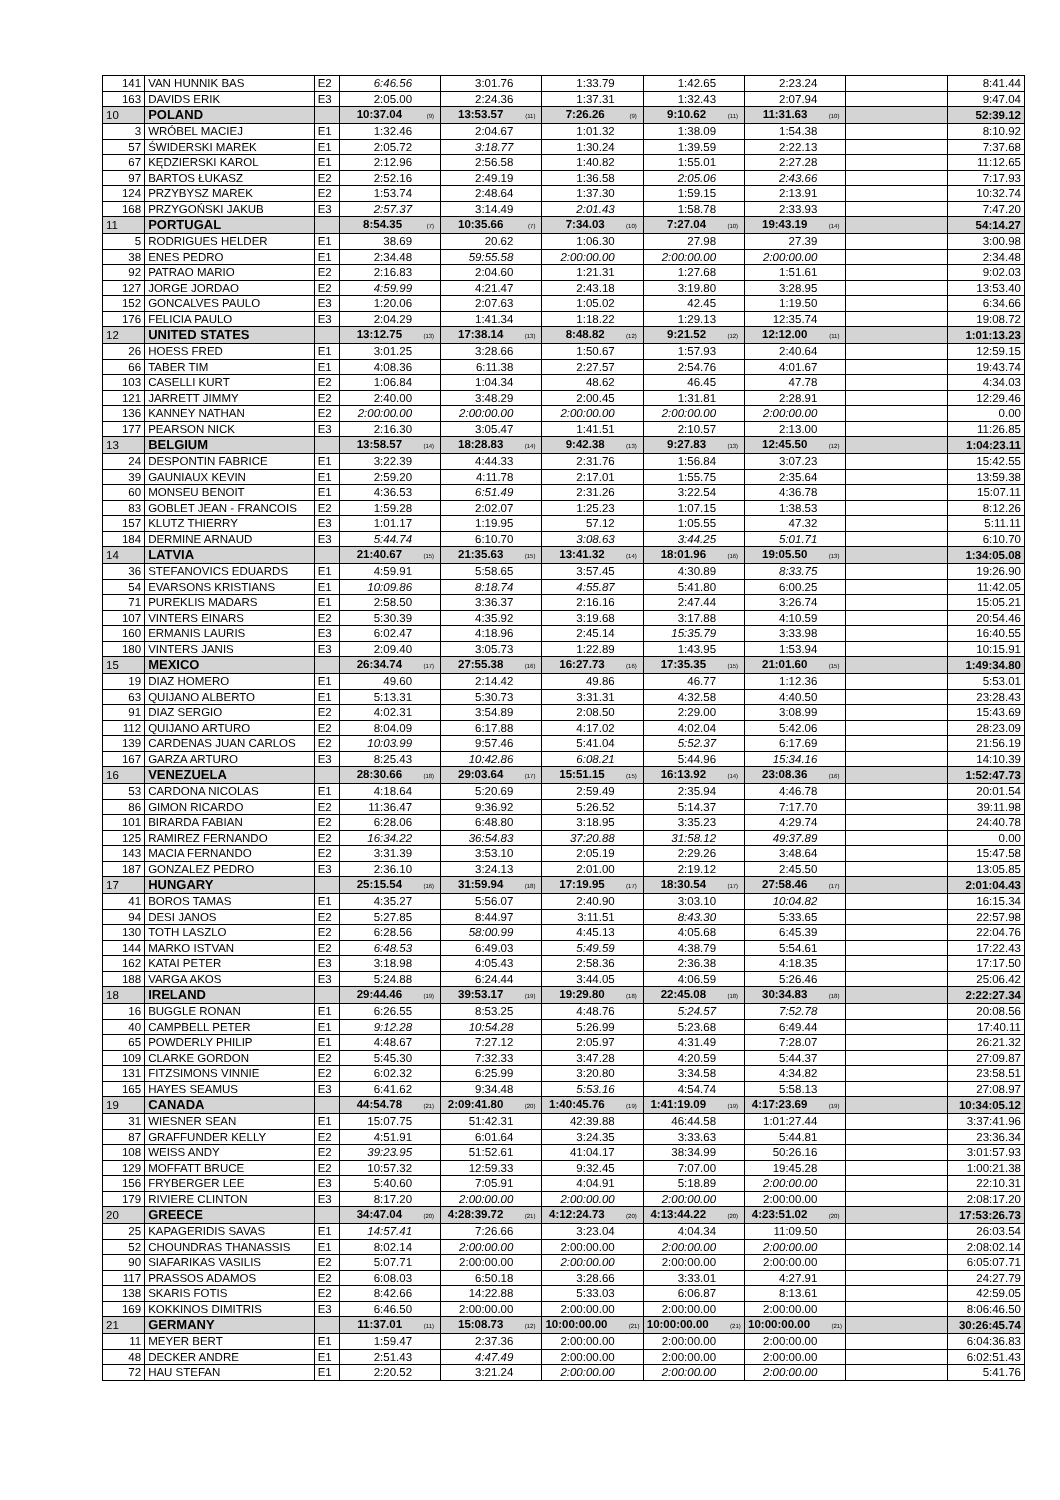| 141 | VAN HUNNIK BAS | E2 | 6:46.56 | 3:01.76 | 1:33.79 | 1:42.65 | 2:23.24 | | 8:41.44 |
| 163 | DAVIDS ERIK | E3 | 2:05.00 | 2:24.36 | 1:37.31 | 1:32.43 | 2:07.94 | | 9:47.04 |
| 10 | POLAND | | 10:37.04 (9) | 13:53.57 (11) | 7:26.26 (9) | 9:10.62 (11) | 11:31.63 (10) | | 52:39.12 |
| 3 | WRÓBEL MACIEJ | E1 | 1:32.46 | 2:04.67 | 1:01.32 | 1:38.09 | 1:54.38 | | 8:10.92 |
| 57 | ŚWIDERSKI MAREK | E1 | 2:05.72 | 3:18.77 | 1:30.24 | 1:39.59 | 2:22.13 | | 7:37.68 |
| 67 | KĘDZIERSKI KAROL | E1 | 2:12.96 | 2:56.58 | 1:40.82 | 1:55.01 | 2:27.28 | | 11:12.65 |
| 97 | BARTOS ŁUKASZ | E2 | 2:52.16 | 2:49.19 | 1:36.58 | 2:05.06 | 2:43.66 | | 7:17.93 |
| 124 | PRZYBYSZ MAREK | E2 | 1:53.74 | 2:48.64 | 1:37.30 | 1:59.15 | 2:13.91 | | 10:32.74 |
| 168 | PRZYGOŃSKI JAKUB | E3 | 2:57.37 | 3:14.49 | 2:01.43 | 1:58.78 | 2:33.93 | | 7:47.20 |
| 11 | PORTUGAL | | 8:54.35 (7) | 10:35.66 (7) | 7:34.03 (10) | 7:27.04 (10) | 19:43.19 (14) | | 54:14.27 |
| 5 | RODRIGUES HELDER | E1 | 38.69 | 20.62 | 1:06.30 | 27.98 | 27.39 | | 3:00.98 |
| 38 | ENES PEDRO | E1 | 2:34.48 | 59:55.58 | 2:00:00.00 | 2:00:00.00 | 2:00:00.00 | | 2:34.48 |
| 92 | PATRAO MARIO | E2 | 2:16.83 | 2:04.60 | 1:21.31 | 1:27.68 | 1:51.61 | | 9:02.03 |
| 127 | JORGE JORDAO | E2 | 4:59.99 | 4:21.47 | 2:43.18 | 3:19.80 | 3:28.95 | | 13:53.40 |
| 152 | GONCALVES PAULO | E3 | 1:20.06 | 2:07.63 | 1:05.02 | 42.45 | 1:19.50 | | 6:34.66 |
| 176 | FELICIA PAULO | E3 | 2:04.29 | 1:41.34 | 1:18.22 | 1:29.13 | 12:35.74 | | 19:08.72 |
| 12 | UNITED STATES | | 13:12.75 (13) | 17:38.14 (13) | 8:48.82 (12) | 9:21.52 (12) | 12:12.00 (11) | | 1:01:13.23 |
| 26 | HOESS FRED | E1 | 3:01.25 | 3:28.66 | 1:50.67 | 1:57.93 | 2:40.64 | | 12:59.15 |
| 66 | TABER TIM | E1 | 4:08.36 | 6:11.38 | 2:27.57 | 2:54.76 | 4:01.67 | | 19:43.74 |
| 103 | CASELLI KURT | E2 | 1:06.84 | 1:04.34 | 48.62 | 46.45 | 47.78 | | 4:34.03 |
| 121 | JARRETT JIMMY | E2 | 2:40.00 | 3:48.29 | 2:00.45 | 1:31.81 | 2:28.91 | | 12:29.46 |
| 136 | KANNEY NATHAN | E2 | 2:00:00.00 | 2:00:00.00 | 2:00:00.00 | 2:00:00.00 | 2:00:00.00 | | 0.00 |
| 177 | PEARSON NICK | E3 | 2:16.30 | 3:05.47 | 1:41.51 | 2:10.57 | 2:13.00 | | 11:26.85 |
| 13 | BELGIUM | | 13:58.57 (14) | 18:28.83 (14) | 9:42.38 (13) | 9:27.83 (13) | 12:45.50 (12) | | 1:04:23.11 |
| 24 | DESPONTIN FABRICE | E1 | 3:22.39 | 4:44.33 | 2:31.76 | 1:56.84 | 3:07.23 | | 15:42.55 |
| 39 | GAUNIAUX KEVIN | E1 | 2:59.20 | 4:11.78 | 2:17.01 | 1:55.75 | 2:35.64 | | 13:59.38 |
| 60 | MONSEU BENOIT | E1 | 4:36.53 | 6:51.49 | 2:31.26 | 3:22.54 | 4:36.78 | | 15:07.11 |
| 83 | GOBLET JEAN - FRANCOIS | E2 | 1:59.28 | 2:02.07 | 1:25.23 | 1:07.15 | 1:38.53 | | 8:12.26 |
| 157 | KLUTZ THIERRY | E3 | 1:01.17 | 1:19.95 | 57.12 | 1:05.55 | 47.32 | | 5:11.11 |
| 184 | DERMINE ARNAUD | E3 | 5:44.74 | 6:10.70 | 3:08.63 | 3:44.25 | 5:01.71 | | 6:10.70 |
| 14 | LATVIA | | 21:40.67 (15) | 21:35.63 (15) | 13:41.32 (14) | 18:01.96 (16) | 19:05.50 (13) | | 1:34:05.08 |
| 36 | STEFANOVICS EDUARDS | E1 | 4:59.91 | 5:58.65 | 3:57.45 | 4:30.89 | 8:33.75 | | 19:26.90 |
| 54 | EVARSONS KRISTIANS | E1 | 10:09.86 | 8:18.74 | 4:55.87 | 5:41.80 | 6:00.25 | | 11:42.05 |
| 71 | PUREKLIS MADARS | E1 | 2:58.50 | 3:36.37 | 2:16.16 | 2:47.44 | 3:26.74 | | 15:05.21 |
| 107 | VINTERS EINARS | E2 | 5:30.39 | 4:35.92 | 3:19.68 | 3:17.88 | 4:10.59 | | 20:54.46 |
| 160 | ERMANIS LAURIS | E3 | 6:02.47 | 4:18.96 | 2:45.14 | 15:35.79 | 3:33.98 | | 16:40.55 |
| 180 | VINTERS JANIS | E3 | 2:09.40 | 3:05.73 | 1:22.89 | 1:43.95 | 1:53.94 | | 10:15.91 |
| 15 | MEXICO | | 26:34.74 (17) | 27:55.38 (16) | 16:27.73 (16) | 17:35.35 (15) | 21:01.60 (15) | | 1:49:34.80 |
| 19 | DIAZ HOMERO | E1 | 49.60 | 2:14.42 | 49.86 | 46.77 | 1:12.36 | | 5:53.01 |
| 63 | QUIJANO ALBERTO | E1 | 5:13.31 | 5:30.73 | 3:31.31 | 4:32.58 | 4:40.50 | | 23:28.43 |
| 91 | DIAZ SERGIO | E2 | 4:02.31 | 3:54.89 | 2:08.50 | 2:29.00 | 3:08.99 | | 15:43.69 |
| 112 | QUIJANO ARTURO | E2 | 8:04.09 | 6:17.88 | 4:17.02 | 4:02.04 | 5:42.06 | | 28:23.09 |
| 139 | CARDENAS JUAN CARLOS | E2 | 10:03.99 | 9:57.46 | 5:41.04 | 5:52.37 | 6:17.69 | | 21:56.19 |
| 167 | GARZA ARTURO | E3 | 8:25.43 | 10:42.86 | 6:08.21 | 5:44.96 | 15:34.16 | | 14:10.39 |
| 16 | VENEZUELA | | 28:30.66 (18) | 29:03.64 (17) | 15:51.15 (15) | 16:13.92 (14) | 23:08.36 (16) | | 1:52:47.73 |
| 53 | CARDONA NICOLAS | E1 | 4:18.64 | 5:20.69 | 2:59.49 | 2:35.94 | 4:46.78 | | 20:01.54 |
| 86 | GIMON RICARDO | E2 | 11:36.47 | 9:36.92 | 5:26.52 | 5:14.37 | 7:17.70 | | 39:11.98 |
| 101 | BIRARDA FABIAN | E2 | 6:28.06 | 6:48.80 | 3:18.95 | 3:35.23 | 4:29.74 | | 24:40.78 |
| 125 | RAMIREZ FERNANDO | E2 | 16:34.22 | 36:54.83 | 37:20.88 | 31:58.12 | 49:37.89 | | 0.00 |
| 143 | MACIA FERNANDO | E2 | 3:31.39 | 3:53.10 | 2:05.19 | 2:29.26 | 3:48.64 | | 15:47.58 |
| 187 | GONZALEZ PEDRO | E3 | 2:36.10 | 3:24.13 | 2:01.00 | 2:19.12 | 2:45.50 | | 13:05.85 |
| 17 | HUNGARY | | 25:15.54 (16) | 31:59.94 (18) | 17:19.95 (17) | 18:30.54 (17) | 27:58.46 (17) | | 2:01:04.43 |
| 41 | BOROS TAMAS | E1 | 4:35.27 | 5:56.07 | 2:40.90 | 3:03.10 | 10:04.82 | | 16:15.34 |
| 94 | DESI JANOS | E2 | 5:27.85 | 8:44.97 | 3:11.51 | 8:43.30 | 5:33.65 | | 22:57.98 |
| 130 | TOTH LASZLO | E2 | 6:28.56 | 58:00.99 | 4:45.13 | 4:05.68 | 6:45.39 | | 22:04.76 |
| 144 | MARKO ISTVAN | E2 | 6:48.53 | 6:49.03 | 5:49.59 | 4:38.79 | 5:54.61 | | 17:22.43 |
| 162 | KATAI PETER | E3 | 3:18.98 | 4:05.43 | 2:58.36 | 2:36.38 | 4:18.35 | | 17:17.50 |
| 188 | VARGA AKOS | E3 | 5:24.88 | 6:24.44 | 3:44.05 | 4:06.59 | 5:26.46 | | 25:06.42 |
| 18 | IRELAND | | 29:44.46 (19) | 39:53.17 (19) | 19:29.80 (18) | 22:45.08 (18) | 30:34.83 (18) | | 2:22:27.34 |
| 16 | BUGGLE RONAN | E1 | 6:26.55 | 8:53.25 | 4:48.76 | 5:24.57 | 7:52.78 | | 20:08.56 |
| 40 | CAMPBELL PETER | E1 | 9:12.28 | 10:54.28 | 5:26.99 | 5:23.68 | 6:49.44 | | 17:40.11 |
| 65 | POWDERLY PHILIP | E1 | 4:48.67 | 7:27.12 | 2:05.97 | 4:31.49 | 7:28.07 | | 26:21.32 |
| 109 | CLARKE GORDON | E2 | 5:45.30 | 7:32.33 | 3:47.28 | 4:20.59 | 5:44.37 | | 27:09.87 |
| 131 | FITZSIMONS VINNIE | E2 | 6:02.32 | 6:25.99 | 3:20.80 | 3:34.58 | 4:34.82 | | 23:58.51 |
| 165 | HAYES SEAMUS | E3 | 6:41.62 | 9:34.48 | 5:53.16 | 4:54.74 | 5:58.13 | | 27:08.97 |
| 19 | CANADA | | 44:54.78 (21) | 2:09:41.80 (20) | 1:40:45.76 (19) | 1:41:19.09 (19) | 4:17:23.69 (19) | | 10:34:05.12 |
| 31 | WIESNER SEAN | E1 | 15:07.75 | 51:42.31 | 42:39.88 | 46:44.58 | 1:01:27.44 | | 3:37:41.96 |
| 87 | GRAFFUNDER KELLY | E2 | 4:51.91 | 6:01.64 | 3:24.35 | 3:33.63 | 5:44.81 | | 23:36.34 |
| 108 | WEISS ANDY | E2 | 39:23.95 | 51:52.61 | 41:04.17 | 38:34.99 | 50:26.16 | | 3:01:57.93 |
| 129 | MOFFATT BRUCE | E2 | 10:57.32 | 12:59.33 | 9:32.45 | 7:07.00 | 19:45.28 | | 1:00:21.38 |
| 156 | FRYBERGER LEE | E3 | 5:40.60 | 7:05.91 | 4:04.91 | 5:18.89 | 2:00:00.00 | | 22:10.31 |
| 179 | RIVIERE CLINTON | E3 | 8:17.20 | 2:00:00.00 | 2:00:00.00 | 2:00:00.00 | 2:00:00.00 | | 2:08:17.20 |
| 20 | GREECE | | 34:47.04 (20) | 4:28:39.72 (21) | 4:12:24.73 (20) | 4:13:44.22 (20) | 4:23:51.02 (20) | | 17:53:26.73 |
| 25 | KAPAGERIDIS SAVAS | E1 | 14:57.41 | 7:26.66 | 3:23.04 | 4:04.34 | 11:09.50 | | 26:03.54 |
| 52 | CHOUNDRAS THANASSIS | E1 | 8:02.14 | 2:00:00.00 | 2:00:00.00 | 2:00:00.00 | 2:00:00.00 | | 2:08:02.14 |
| 90 | SIAFARIKAS VASILIS | E2 | 5:07.71 | 2:00:00.00 | 2:00:00.00 | 2:00:00.00 | 2:00:00.00 | | 6:05:07.71 |
| 117 | PRASSOS ADAMOS | E2 | 6:08.03 | 6:50.18 | 3:28.66 | 3:33.01 | 4:27.91 | | 24:27.79 |
| 138 | SKARIS FOTIS | E2 | 8:42.66 | 14:22.88 | 5:33.03 | 6:06.87 | 8:13.61 | | 42:59.05 |
| 169 | KOKKINOS DIMITRIS | E3 | 6:46.50 | 2:00:00.00 | 2:00:00.00 | 2:00:00.00 | 2:00:00.00 | | 8:06:46.50 |
| 21 | GERMANY | | 11:37.01 (11) | 15:08.73 (12) | 10:00:00.00 (21) | 10:00:00.00 (21) | 10:00:00.00 (21) | | 30:26:45.74 |
| 11 | MEYER BERT | E1 | 1:59.47 | 2:37.36 | 2:00:00.00 | 2:00:00.00 | 2:00:00.00 | | 6:04:36.83 |
| 48 | DECKER ANDRE | E1 | 2:51.43 | 4:47.49 | 2:00:00.00 | 2:00:00.00 | 2:00:00.00 | | 6:02:51.43 |
| 72 | HAU STEFAN | E1 | 2:20.52 | 3:21.24 | 2:00:00.00 | 2:00:00.00 | 2:00:00.00 | | 5:41.76 |